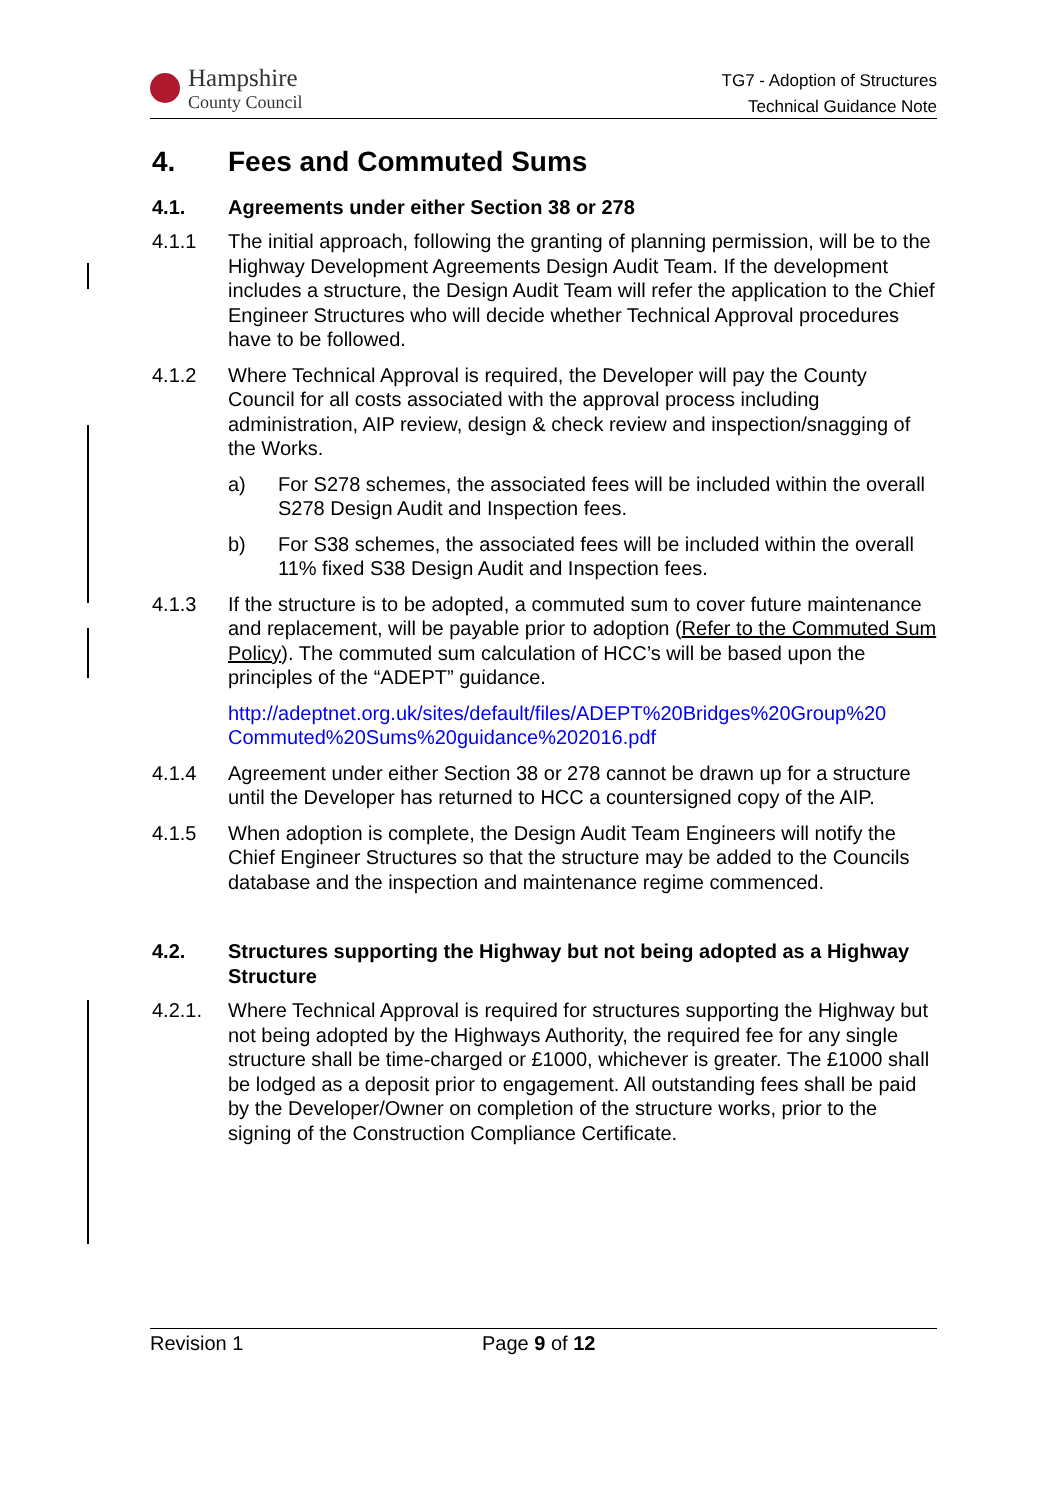Hampshire
County Council
TG7 - Adoption of Structures
Technical Guidance Note
4. Fees and Commuted Sums
4.1. Agreements under either Section 38 or 278
4.1.1 The initial approach, following the granting of planning permission, will be to the Highway Development Agreements Design Audit Team. If the development includes a structure, the Design Audit Team will refer the application to the Chief Engineer Structures who will decide whether Technical Approval procedures have to be followed.
4.1.2 Where Technical Approval is required, the Developer will pay the County Council for all costs associated with the approval process including administration, AIP review, design & check review and inspection/snagging of the Works.
a) For S278 schemes, the associated fees will be included within the overall S278 Design Audit and Inspection fees.
b) For S38 schemes, the associated fees will be included within the overall 11% fixed S38 Design Audit and Inspection fees.
4.1.3 If the structure is to be adopted, a commuted sum to cover future maintenance and replacement, will be payable prior to adoption (Refer to the Commuted Sum Policy). The commuted sum calculation of HCC’s will be based upon the principles of the “ADEPT” guidance.
http://adeptnet.org.uk/sites/default/files/ADEPT%20Bridges%20Group%20 Commuted%20Sums%20guidance%202016.pdf
4.1.4 Agreement under either Section 38 or 278 cannot be drawn up for a structure until the Developer has returned to HCC a countersigned copy of the AIP.
4.1.5 When adoption is complete, the Design Audit Team Engineers will notify the Chief Engineer Structures so that the structure may be added to the Councils database and the inspection and maintenance regime commenced.
4.2. Structures supporting the Highway but not being adopted as a Highway Structure
4.2.1. Where Technical Approval is required for structures supporting the Highway but not being adopted by the Highways Authority, the required fee for any single structure shall be time-charged or £1000, whichever is greater. The £1000 shall be lodged as a deposit prior to engagement. All outstanding fees shall be paid by the Developer/Owner on completion of the structure works, prior to the signing of the Construction Compliance Certificate.
Revision 1 Page 9 of 12